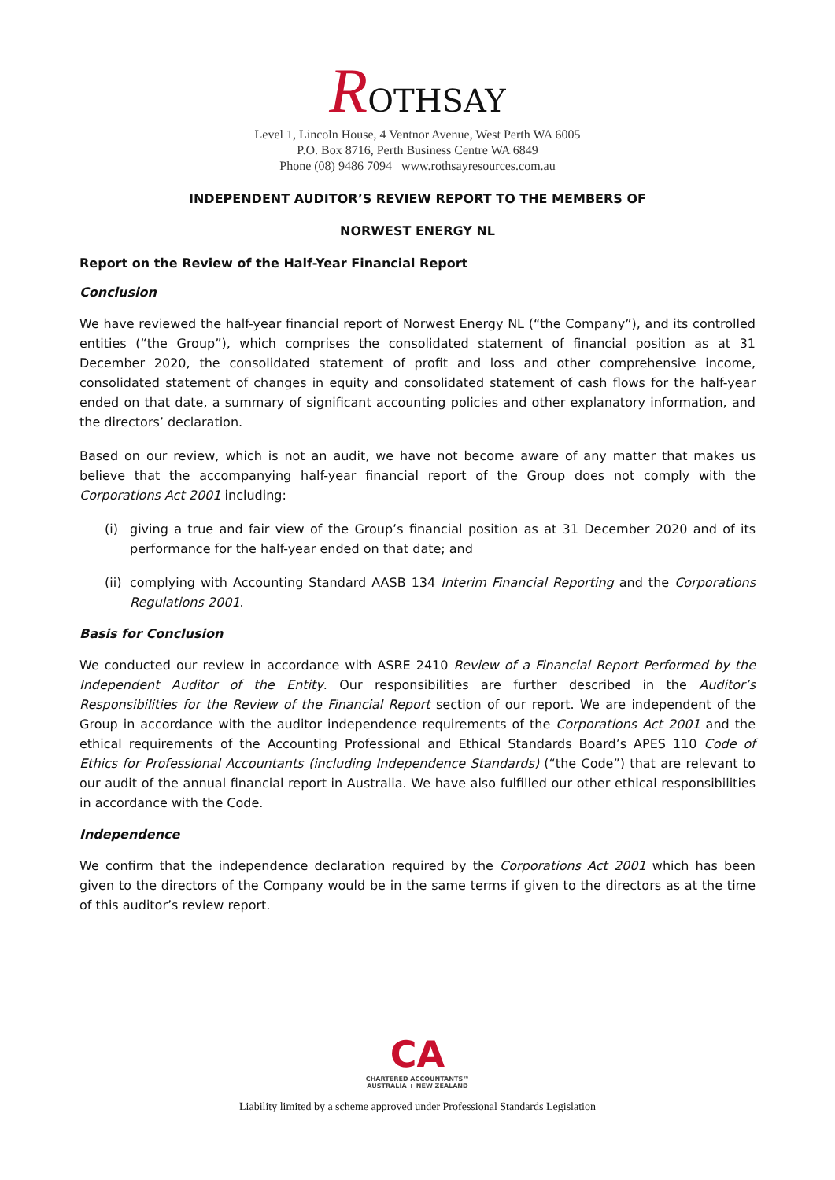ROTHSAY
Level 1, Lincoln House, 4 Ventnor Avenue, West Perth WA 6005
P.O. Box 8716, Perth Business Centre WA 6849
Phone (08) 9486 7094 www.rothsayresources.com.au
INDEPENDENT AUDITOR’S REVIEW REPORT TO THE MEMBERS OF
NORWEST ENERGY NL
Report on the Review of the Half-Year Financial Report
Conclusion
We have reviewed the half-year financial report of Norwest Energy NL (“the Company”), and its controlled entities (“the Group”), which comprises the consolidated statement of financial position as at 31 December 2020, the consolidated statement of profit and loss and other comprehensive income, consolidated statement of changes in equity and consolidated statement of cash flows for the half-year ended on that date, a summary of significant accounting policies and other explanatory information, and the directors’ declaration.
Based on our review, which is not an audit, we have not become aware of any matter that makes us believe that the accompanying half-year financial report of the Group does not comply with the Corporations Act 2001 including:
(i) giving a true and fair view of the Group’s financial position as at 31 December 2020 and of its performance for the half-year ended on that date; and
(ii)
complying with Accounting Standard AASB 134 Interim Financial Reporting and the Corporations Regulations 2001.
Basis for Conclusion
We conducted our review in accordance with ASRE 2410 Review of a Financial Report Performed by the Independent Auditor of the Entity. Our responsibilities are further described in the Auditor’s Responsibilities for the Review of the Financial Report section of our report. We are independent of the Group in accordance with the auditor independence requirements of the Corporations Act 2001 and the ethical requirements of the Accounting Professional and Ethical Standards Board’s APES 110 Code of Ethics for Professional Accountants (including Independence Standards) (“the Code”) that are relevant to our audit of the annual financial report in Australia. We have also fulfilled our other ethical responsibilities in accordance with the Code.
Independence
We confirm that the independence declaration required by the Corporations Act 2001 which has been given to the directors of the Company would be in the same terms if given to the directors as at the time of this auditor’s review report.
CA
CHARTERED ACCOUNTANTS™
AUSTRALIA + NEW ZEALAND
Liability limited by a scheme approved under Professional Standards Legislation